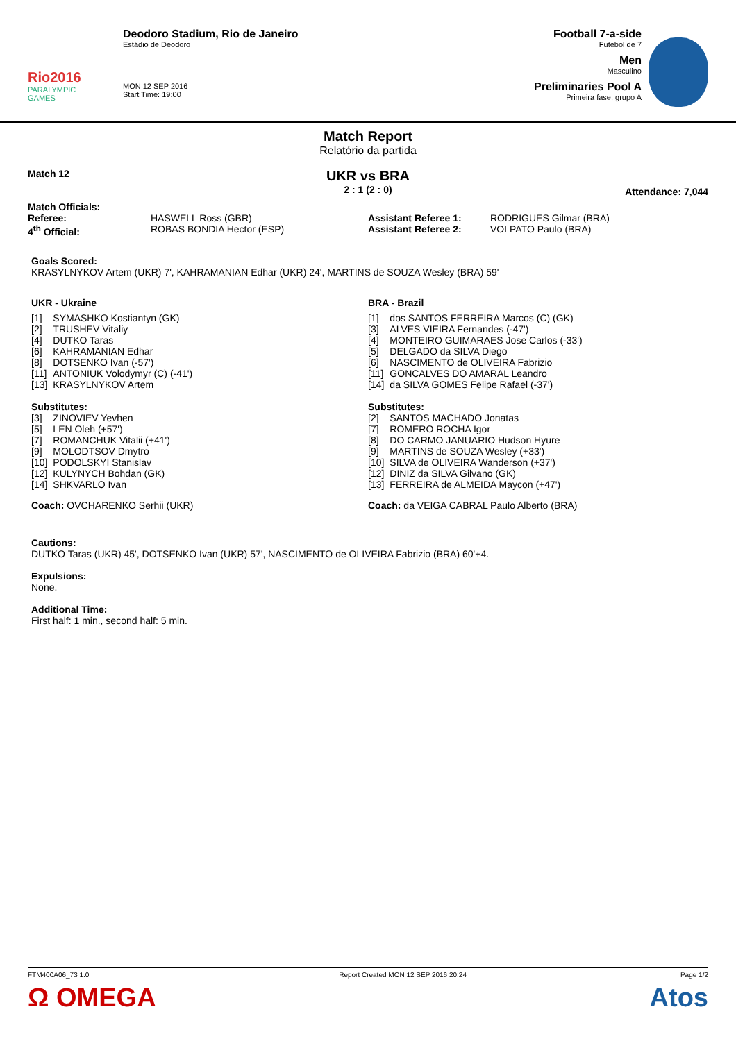Rio2016
PARALYMPIC GAMES
Deodoro Stadium, Rio de Janeiro
Estádio de Deodoro
MON 12 SEP 2016
Start Time: 19:00
Football 7-a-side
Futebol de 7
Men
Masculino
Preliminaries Pool A
Primeira fase, grupo A
Match Report
Relatório da partida
Match 12
UKR vs BRA
2 : 1 (2 : 0)
Attendance: 7,044
Match Officials:
| Referee: | HASWELL Ross (GBR) | Assistant Referee 1: | RODRIGUES Gilmar (BRA) |
| 4<sup>th</sup> Official: | ROBAS BONDIA Hector (ESP) | Assistant Referee 2: | VOLPATO Paulo (BRA) |
Goals Scored:
KRASYLNYKOV Artem (UKR) 7', KAHRAMANIAN Edhar (UKR) 24', MARTINS de SOUZA Wesley (BRA) 59'
UKR - Ukraine
| [1] | SYMASHKO Kostiantyn (GK) |
| [2] | TRUSHEV Vitaliy |
| [4] | DUTKO Taras |
| [6] | KAHRAMANIAN Edhar |
| [8] | DOTSENKO Ivan (-57') |
| [11] | ANTONIUK Volodymyr (C) (-41') |
| [13] | KRASYLNYKOV Artem |
Substitutes:
| [3] | ZINOVIEV Yevhen |
| [5] | LEN Oleh (+57') |
| [7] | ROMANCHUK Vitalii (+41') |
| [9] | MOLODTSOV Dmytro |
| [10] | PODOLSKYI Stanislav |
| [12] | KULYNYCH Bohdan (GK) |
| [14] | SHKVARLO Ivan |
Coach: OVCHARENKO Serhii (UKR)
BRA - Brazil
| [1] | dos SANTOS FERREIRA Marcos (C) (GK) |
| [3] | ALVES VIEIRA Fernandes (-47') |
| [4] | MONTEIRO GUIMARAES Jose Carlos (-33') |
| [5] | DELGADO da SILVA Diego |
| [6] | NASCIMENTO de OLIVEIRA Fabrizio |
| [11] | GONCALVES DO AMARAL Leandro |
| [14] | da SILVA GOMES Felipe Rafael (-37') |
Substitutes:
| [2] | SANTOS MACHADO Jonatas |
| [7] | ROMERO ROCHA Igor |
| [8] | DO CARMO JANUARIO Hudson Hyure |
| [9] | MARTINS de SOUZA Wesley (+33') |
| [10] | SILVA de OLIVEIRA Wanderson (+37') |
| [12] | DINIZ da SILVA Gilvano (GK) |
| [13] | FERREIRA de ALMEIDA Maycon (+47') |
Coach: da VEIGA CABRAL Paulo Alberto (BRA)
Cautions:
DUTKO Taras (UKR) 45', DOTSENKO Ivan (UKR) 57', NASCIMENTO de OLIVEIRA Fabrizio (BRA) 60'+4.
Expulsions:
None.
Additional Time:
First half: 1 min., second half: 5 min.
FTM400A06_73 1.0
Ω OMEGA
Report Created MON 12 SEP 2016 20:24
Page 1/2
Atos